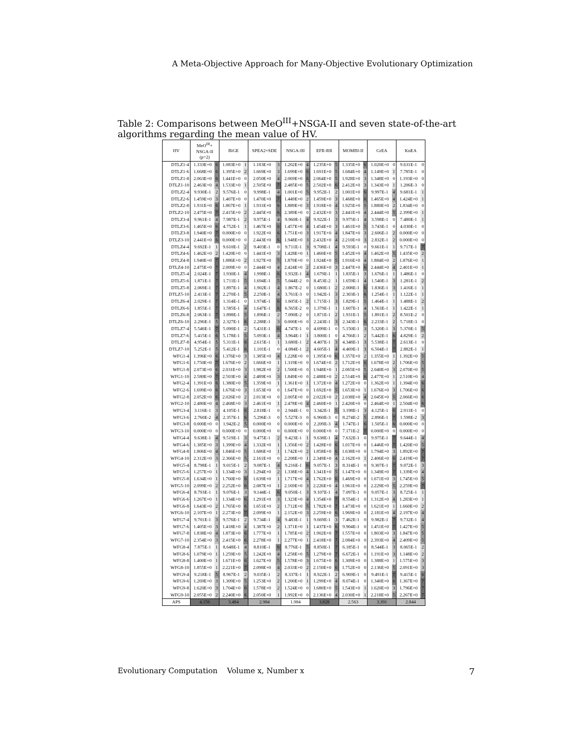A Meta-Objective Approach for Many-Objective Evolutionary Optimization
Table 2: Comparisons between MeO<sup>III</sup>+NSGA-II and seven state-of-the-art algorithms regarding the mean value of HV.
| HV | MeO<sup>III</sup>+ NSGA-II (p=2) | | BiGE | | SPEA2+SDE | | NSGA-III | | EFR-RR | | MOMBI-II | | GrEA | | KnEA | |
| --- | --- | --- | --- | --- | --- | --- | --- | --- | --- | --- | --- | --- | --- | --- | --- | --- |
| DTLZ1-4 | 1.333E+0 | 6 | 1.083E+0 | 1 | 1.183E+0 | 3 | 1.202E+0 | 4 | 1.235E+0 | 5 | 1.335E+0 | 6 | 1.020E+0 | 0 | 9.631E-1 | 0 |
| DTLZ1-6 | 1.668E+0 | 6 | 1.395E+0 | 2 | 1.669E+0 | 3 | 1.699E+0 | 6 | 1.691E+0 | 5 | 1.684E+0 | 4 | 1.149E+0 | 1 | 7.785E-1 | 0 |
| DTLZ1-8 | 2.063E+0 | 6 | 1.441E+0 | 0 | 2.050E+0 | 4 | 2.069E+0 | 6 | 2.064E+0 | 5 | 1.928E+0 | 3 | 1.348E+0 | 0 | 1.193E+0 | 0 |
| DTLZ1-10 | 2.463E+0 | 4 | 1.533E+0 | 1 | 2.505E+0 | 7 | 2.485E+0 | 5 | 2.502E+0 | 6 | 2.412E+0 | 3 | 1.343E+0 | 1 | 1.206E-3 | 0 |
| DTLZ2-4 | 9.930E-1 | 2 | 9.576E-1 | 0 | 9.998E-1 | 4 | 1.001E+0 | 5 | 9.952E-1 | 2 | 1.001E+0 | 6 | 9.997E-1 | 4 | 9.681E-1 | 1 |
| DTLZ2-6 | 1.459E+0 | 3 | 1.407E+0 | 0 | 1.470E+0 | 7 | 1.449E+0 | 2 | 1.459E+0 | 3 | 1.468E+0 | 6 | 1.465E+0 | 4 | 1.424E+0 | 1 |
| DTLZ2-8 | 1.931E+0 | 6 | 1.867E+0 | 1 | 1.931E+0 | 6 | 1.889E+0 | 3 | 1.918E+0 | 4 | 1.925E+0 | 5 | 1.880E+0 | 2 | 1.834E+0 | 0 |
| DTLZ2-10 | 2.475E+0 | 7 | 2.415E+0 | 2 | 2.445E+0 | 6 | 2.389E+0 | 0 | 2.432E+0 | 3 | 2.441E+0 | 4 | 2.444E+0 | 5 | 2.399E+0 | 1 |
| DTLZ3-4 | 9.961E-1 | 4 | 7.987E-1 | 2 | 9.975E-1 | 4 | 9.960E-1 | 4 | 9.922E-1 | 3 | 9.975E-1 | 4 | 3.598E-1 | 0 | 7.480E-1 | 1 |
| DTLZ3-6 | 1.465E+0 | 6 | 4.752E-1 | 1 | 1.467E+0 | 6 | 1.457E+0 | 4 | 1.454E+0 | 3 | 1.461E+0 | 5 | 3.743E-1 | 0 | 4.030E-1 | 0 |
| DTLZ3-8 | 1.940E+0 | 7 | 0.000E+0 | 0 | 1.922E+0 | 6 | 1.751E+0 | 3 | 1.917E+0 | 4 | 1.847E+0 | 3 | 2.606E-1 | 2 | 0.000E+0 | 0 |
| DTLZ3-10 | 2.441E+0 | 6 | 0.000E+0 | 0 | 2.443E+0 | 6 | 1.948E+0 | 3 | 2.432E+0 | 4 | 2.210E+0 | 3 | 2.832E-1 | 2 | 0.000E+0 | 0 |
| DTLZ4-4 | 9.692E-1 | 1 | 9.610E-1 | 2 | 9.403E-1 | 0 | 9.711E-1 | 3 | 9.708E-1 | 4 | 9.593E-1 | 0 | 9.661E-1 | 1 | 9.717E-1 | 7 |
| DTLZ4-6 | 1.462E+0 | 2 | 1.420E+0 | 0 | 1.441E+0 | 3 | 1.428E+0 | 1 | 1.460E+0 | 5 | 1.452E+0 | 4 | 1.462E+0 | 5 | 1.435E+0 | 2 |
| DTLZ4-8 | 1.940E+0 | 7 | 1.886E+0 | 2 | 1.927E+0 | 5 | 1.870E+0 | 0 | 1.924E+0 | 5 | 1.916E+0 | 4 | 1.884E+0 | 2 | 1.876E+0 | 1 |
| DTLZ4-10 | 2.475E+0 | 7 | 2.009E+0 | 0 | 2.444E+0 | 4 | 2.424E+0 | 2 | 2.436E+0 | 3 | 2.447E+0 | 6 | 2.444E+0 | 4 | 2.401E+0 | 1 |
| DTLZ5-4 | 2.024E-1 | 7 | 1.930E-1 | 4 | 1.998E-1 | 6 | 1.932E-1 | 4 | 1.679E-1 | 1 | 1.835E-1 | 3 | 1.676E-1 | 1 | 1.486E-1 | 0 |
| DTLZ5-6 | 1.871E-1 | 7 | 1.711E-1 | 5 | 1.694E-1 | 5 | 5.044E-2 | 0 | 8.453E-2 | 1 | 1.659E-1 | 4 | 1.540E-1 | 3 | 1.281E-1 | 2 |
| DTLZ5-8 | 2.069E-1 | 7 | 1.897E-1 | 4 | 1.902E-1 | 4 | 1.867E-2 | 0 | 1.680E-1 | 2 | 2.008E-1 | 6 | 1.836E-1 | 3 | 1.416E-1 | 1 |
| DTLZ5-10 | 2.413E-1 | 7 | 2.270E-1 | 5 | 2.250E-1 | 4 | 3.761E-3 | 0 | 1.942E-1 | 3 | 2.303E-1 | 6 | 1.254E-1 | 1 | 1.122E-1 | 1 |
| DTLZ6-4 | 2.029E-1 | 7 | 1.314E-1 | 0 | 1.974E-1 | 6 | 1.605E-1 | 2 | 1.715E-1 | 3 | 1.829E-1 | 5 | 1.464E-1 | 1 | 1.488E-1 | 2 |
| DTLZ6-6 | 1.855E-1 | 7 | 1.585E-1 | 4 | 1.647E-1 | 6 | 6.565E-2 | 0 | 1.379E-1 | 1 | 1.607E-1 | 4 | 1.563E-1 | 1 | 1.422E-1 | 1 |
| DTLZ6-8 | 2.063E-1 | 7 | 1.898E-1 | 5 | 1.896E-1 | 2 | 7.090E-2 | 0 | 1.871E-1 | 2 | 1.931E-1 | 5 | 1.891E-1 | 2 | 8.501E-2 | 0 |
| DTLZ6-10 | 2.296E-1 | 5 | 2.327E-1 | 6 | 2.288E-1 | 3 | 0.000E+0 | 0 | 2.243E-1 | 3 | 2.343E-1 | 6 | 2.233E-1 | 2 | 5.718E-3 | 0 |
| DTLZ7-4 | 5.546E-1 | 7 | 5.090E-1 | 2 | 5.431E-1 | 6 | 4.747E-1 | 0 | 4.699E-1 | 0 | 5.150E-1 | 3 | 5.320E-1 | 3 | 5.370E-1 | 5 |
| DTLZ7-6 | 5.415E-1 | 6 | 5.178E-1 | 5 | 5.093E-1 | 4 | 3.964E-1 | 1 | 3.800E-1 | 0 | 4.766E-1 | 2 | 5.442E-1 | 6 | 4.829E-1 | 2 |
| DTLZ7-8 | 4.954E-1 | 5 | 5.311E-1 | 6 | 2.615E-1 | 1 | 3.680E-1 | 2 | 4.407E-1 | 3 | 4.348E-1 | 3 | 5.538E-1 | 7 | 2.613E-1 | 0 |
| DTLZ7-10 | 5.252E-1 | 5 | 5.412E-1 | 6 | 1.101E-1 | 0 | 4.084E-1 | 2 | 4.605E-1 | 4 | 4.469E-1 | 3 | 6.504E-1 | 7 | 2.882E-1 | 1 |
| WFG1-4 | 1.396E+0 | 6 | 1.376E+0 | 3 | 1.385E+0 | 4 | 1.228E+0 | 0 | 1.395E+0 | 6 | 1.357E+0 | 2 | 1.355E+0 | 1 | 1.392E+0 | 5 |
| WFG1-6 | 1.750E+0 | 7 | 1.676E+0 | 2 | 1.666E+0 | 1 | 1.319E+0 | 0 | 1.674E+0 | 2 | 1.712E+0 | 6 | 1.678E+0 | 2 | 1.706E+0 | 5 |
| WFG1-8 | 2.073E+0 | 6 | 2.031E+0 | 3 | 1.982E+0 | 2 | 1.500E+0 | 0 | 1.948E+0 | 1 | 2.065E+0 | 5 | 2.040E+0 | 3 | 2.070E+0 | 5 |
| WFG1-10 | 2.580E+0 | 7 | 2.503E+0 | 4 | 2.489E+0 | 3 | 1.849E+0 | 0 | 2.488E+0 | 2 | 2.514E+0 | 6 | 2.477E+0 | 1 | 2.510E+0 | 4 |
| WFG2-4 | 1.391E+0 | 6 | 1.380E+0 | 5 | 1.359E+0 | 1 | 1.361E+0 | 1 | 1.372E+0 | 4 | 1.272E+0 | 0 | 1.362E+0 | 1 | 1.394E+0 | 6 |
| WFG2-6 | 1.699E+0 | 6 | 1.676E+0 | 3 | 1.653E+0 | 0 | 1.647E+0 | 0 | 1.692E+0 | 5 | 1.653E+0 | 1 | 1.676E+0 | 3 | 1.706E+0 | 6 |
| WFG2-8 | 2.052E+0 | 6 | 2.026E+0 | 2 | 2.013E+0 | 0 | 2.005E+0 | 0 | 2.022E+0 | 2 | 2.038E+0 | 4 | 2.045E+0 | 5 | 2.066E+0 | 6 |
| WFG2-10 | 2.480E+0 | 4 | 2.468E+0 | 3 | 2.461E+0 | 1 | 2.478E+0 | 4 | 2.460E+0 | 1 | 2.420E+0 | 0 | 2.464E+0 | 1 | 2.504E+0 | 6 |
| WFG3-4 | 3.116E-1 | 3 | 4.105E-1 | 6 | 2.818E-1 | 0 | 2.944E-1 | 0 | 3.342E-1 | 5 | 3.198E-1 | 3 | 4.125E-1 | 6 | 2.911E-1 | 0 |
| WFG3-6 | 2.760E-2 | 4 | 2.357E-1 | 6 | 5.296E-3 | 0 | 5.527E-3 | 0 | 6.960E-3 | 0 | 8.274E-2 | 5 | 2.896E-1 | 7 | 1.598E-2 | 3 |
| WFG3-8 | 0.000E+0 | 0 | 1.942E-2 | 5 | 0.000E+0 | 0 | 0.000E+0 | 0 | 2.209E-3 | 4 | 1.747E-1 | 6 | 1.505E-1 | 6 | 0.000E+0 | 0 |
| WFG3-10 | 0.000E+0 | 0 | 0.000E+0 | 0 | 0.000E+0 | 0 | 0.000E+0 | 0 | 0.000E+0 | 0 | 7.171E-2 | 7 | 0.000E+0 | 0 | 0.000E+0 | 0 |
| WFG4-4 | 9.638E-1 | 4 | 9.519E-1 | 3 | 9.475E-1 | 2 | 9.423E-1 | 1 | 9.638E-1 | 4 | 7.632E-1 | 0 | 9.975E-1 | 7 | 9.644E-1 | 4 |
| WFG4-6 | 1.385E+0 | 3 | 1.399E+0 | 4 | 1.332E+0 | 1 | 1.356E+0 | 2 | 1.428E+0 | 6 | 1.017E+0 | 0 | 1.446E+0 | 7 | 1.420E+0 | 5 |
| WFG4-8 | 1.806E+0 | 4 | 1.846E+0 | 5 | 1.686E+0 | 1 | 1.742E+0 | 2 | 1.858E+0 | 6 | 1.638E+0 | 0 | 1.794E+0 | 3 | 1.892E+0 | 7 |
| WFG4-10 | 2.312E+0 | 3 | 2.366E+0 | 5 | 2.161E+0 | 0 | 2.208E+0 | 1 | 2.349E+0 | 4 | 2.162E+0 | 1 | 2.406E+0 | 6 | 2.419E+0 | 7 |
| WFG5-4 | 8.798E-1 | 1 | 9.015E-1 | 2 | 9.087E-1 | 4 | 9.216E-1 | 6 | 9.057E-1 | 3 | 8.314E-1 | 0 | 9.307E-1 | 7 | 9.072E-1 | 3 |
| WFG5-6 | 1.257E+0 | 1 | 1.334E+0 | 3 | 1.294E+0 | 2 | 1.338E+0 | 4 | 1.341E+0 | 5 | 1.147E+0 | 0 | 1.349E+0 | 7 | 1.339E+0 | 4 |
| WFG5-8 | 1.634E+0 | 1 | 1.760E+0 | 6 | 1.639E+0 | 1 | 1.717E+0 | 4 | 1.762E+0 | 6 | 1.469E+0 | 0 | 1.671E+0 | 3 | 1.745E+0 | 5 |
| WFG5-10 | 2.099E+0 | 2 | 2.252E+0 | 6 | 2.087E+0 | 1 | 2.169E+0 | 3 | 2.226E+0 | 4 | 1.961E+0 | 0 | 2.229E+0 | 5 | 2.259E+0 | 7 |
| WFG6-4 | 8.793E-1 | 1 | 9.076E-1 | 3 | 9.144E-1 | 6 | 9.050E-1 | 3 | 9.107E-1 | 4 | 7.097E-1 | 0 | 9.057E-1 | 3 | 8.725E-1 | 1 |
| WFG6-6 | 1.267E+0 | 1 | 1.334E+0 | 6 | 1.291E+0 | 3 | 1.323E+0 | 4 | 1.354E+0 | 7 | 8.554E-1 | 0 | 1.312E+0 | 4 | 1.283E+0 | 1 |
| WFG6-8 | 1.643E+0 | 2 | 1.765E+0 | 6 | 1.651E+0 | 2 | 1.712E+0 | 5 | 1.782E+0 | 7 | 1.473E+0 | 0 | 1.621E+0 | 1 | 1.660E+0 | 2 |
| WFG6-10 | 2.107E+0 | 1 | 2.273E+0 | 7 | 2.099E+0 | 1 | 2.152E+0 | 3 | 2.259E+0 | 6 | 1.969E+0 | 0 | 2.181E+0 | 4 | 2.197E+0 | 4 |
| WFG7-4 | 9.701E-1 | 3 | 9.576E-1 | 2 | 9.734E-1 | 4 | 9.483E-1 | 1 | 9.669E-1 | 3 | 7.462E-1 | 0 | 9.982E-1 | 7 | 9.732E-1 | 4 |
| WFG7-6 | 1.405E+0 | 3 | 1.418E+0 | 4 | 1.387E+0 | 2 | 1.371E+0 | 1 | 1.437E+0 | 6 | 9.904E-1 | 0 | 1.451E+0 | 7 | 1.427E+0 | 5 |
| WFG7-8 | 1.838E+0 | 4 | 1.873E+0 | 6 | 1.777E+0 | 1 | 1.785E+0 | 2 | 1.902E+0 | 7 | 1.557E+0 | 0 | 1.803E+0 | 3 | 1.847E+0 | 5 |
| WFG7-10 | 2.354E+0 | 3 | 2.415E+0 | 6 | 2.278E+0 | 1 | 2.277E+0 | 1 | 2.418E+0 | 7 | 2.084E+0 | 0 | 2.393E+0 | 4 | 2.409E+0 | 5 |
| WFG8-4 | 7.875E-1 | 1 | 8.648E-1 | 4 | 8.810E-1 | 6 | 8.776E-1 | 5 | 8.850E-1 | 7 | 6.185E-1 | 0 | 8.544E-1 | 3 | 8.065E-1 | 2 |
| WFG8-6 | 1.079E+0 | 1 | 1.259E+0 | 5 | 1.242E+0 | 4 | 1.258E+0 | 5 | 1.279E+0 | 7 | 6.672E-1 | 0 | 1.191E+0 | 3 | 1.148E+0 | 2 |
| WFG8-8 | 1.400E+0 | 1 | 1.671E+0 | 6 | 1.627E+0 | 5 | 1.578E+0 | 3 | 1.675E+0 | 6 | 1.309E+0 | 0 | 1.388E+0 | 1 | 1.575E+0 | 3 |
| WFG8-10 | 1.855E+0 | 1 | 2.221E+0 | 7 | 2.098E+0 | 4 | 2.033E+0 | 2 | 2.150E+0 | 6 | 1.752E+0 | 0 | 2.136E+0 | 5 | 2.091E+0 | 3 |
| WFG9-4 | 9.218E-1 | 5 | 8.967E-1 | 2 | 9.035E-1 | 2 | 8.337E-1 | 1 | 8.922E-1 | 2 | 6.969E-1 | 0 | 9.491E-1 | 7 | 9.415E-1 | 6 |
| WFG9-6 | 1.269E+0 | 3 | 1.309E+0 | 5 | 1.253E+0 | 2 | 1.200E+0 | 1 | 1.299E+0 | 4 | 8.074E-1 | 0 | 1.340E+0 | 6 | 1.367E+0 | 7 |
| WFG9-8 | 1.620E+0 | 3 | 1.704E+0 | 6 | 1.578E+0 | 2 | 1.524E+0 | 0 | 1.680E+0 | 5 | 1.543E+0 | 1 | 1.620E+0 | 3 | 1.796E+0 | 7 |
| WFG9-10 | 2.055E+0 | 2 | 2.240E+0 | 6 | 2.050E+0 | 1 | 1.992E+0 | 0 | 2.136E+0 | 4 | 2.030E+0 | 1 | 2.218E+0 | 5 | 2.267E+0 | 7 |
| APS | 4.156 | | 3.484 | | 2.984 | | 1.984 | | 3.828 | | 2.563 | | 3.391 | | 2.844 | |
Evolutionary Computation Volume x, Number x 7